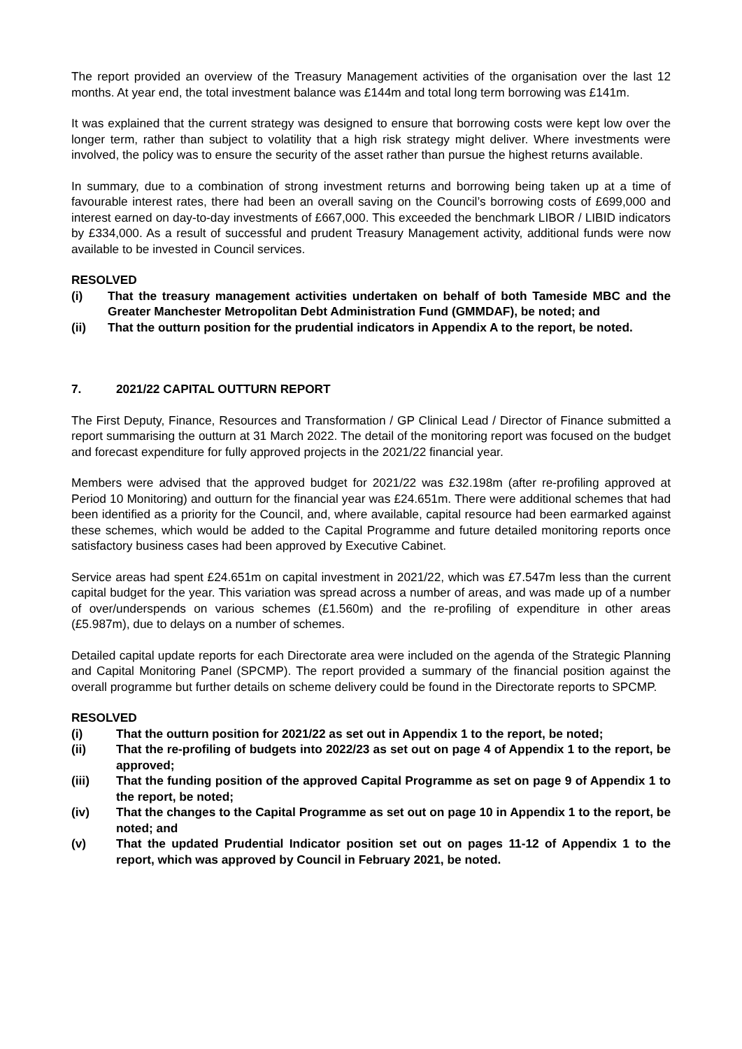The report provided an overview of the Treasury Management activities of the organisation over the last 12 months. At year end, the total investment balance was £144m and total long term borrowing was £141m.
It was explained that the current strategy was designed to ensure that borrowing costs were kept low over the longer term, rather than subject to volatility that a high risk strategy might deliver. Where investments were involved, the policy was to ensure the security of the asset rather than pursue the highest returns available.
In summary, due to a combination of strong investment returns and borrowing being taken up at a time of favourable interest rates, there had been an overall saving on the Council’s borrowing costs of £699,000 and interest earned on day-to-day investments of £667,000. This exceeded the benchmark LIBOR / LIBID indicators by £334,000. As a result of successful and prudent Treasury Management activity, additional funds were now available to be invested in Council services.
RESOLVED
(i) That the treasury management activities undertaken on behalf of both Tameside MBC and the Greater Manchester Metropolitan Debt Administration Fund (GMMDAF), be noted; and
(ii) That the outturn position for the prudential indicators in Appendix A to the report, be noted.
7. 2021/22 CAPITAL OUTTURN REPORT
The First Deputy, Finance, Resources and Transformation / GP Clinical Lead / Director of Finance submitted a report summarising the outturn at 31 March 2022. The detail of the monitoring report was focused on the budget and forecast expenditure for fully approved projects in the 2021/22 financial year.
Members were advised that the approved budget for 2021/22 was £32.198m (after re-profiling approved at Period 10 Monitoring) and outturn for the financial year was £24.651m. There were additional schemes that had been identified as a priority for the Council, and, where available, capital resource had been earmarked against these schemes, which would be added to the Capital Programme and future detailed monitoring reports once satisfactory business cases had been approved by Executive Cabinet.
Service areas had spent £24.651m on capital investment in 2021/22, which was £7.547m less than the current capital budget for the year. This variation was spread across a number of areas, and was made up of a number of over/underspends on various schemes (£1.560m) and the re-profiling of expenditure in other areas (£5.987m), due to delays on a number of schemes.
Detailed capital update reports for each Directorate area were included on the agenda of the Strategic Planning and Capital Monitoring Panel (SPCMP). The report provided a summary of the financial position against the overall programme but further details on scheme delivery could be found in the Directorate reports to SPCMP.
RESOLVED
(i) That the outturn position for 2021/22 as set out in Appendix 1 to the report, be noted;
(ii) That the re-profiling of budgets into 2022/23 as set out on page 4 of Appendix 1 to the report, be approved;
(iii) That the funding position of the approved Capital Programme as set on page 9 of Appendix 1 to the report, be noted;
(iv) That the changes to the Capital Programme as set out on page 10 in Appendix 1 to the report, be noted; and
(v) That the updated Prudential Indicator position set out on pages 11-12 of Appendix 1 to the report, which was approved by Council in February 2021, be noted.